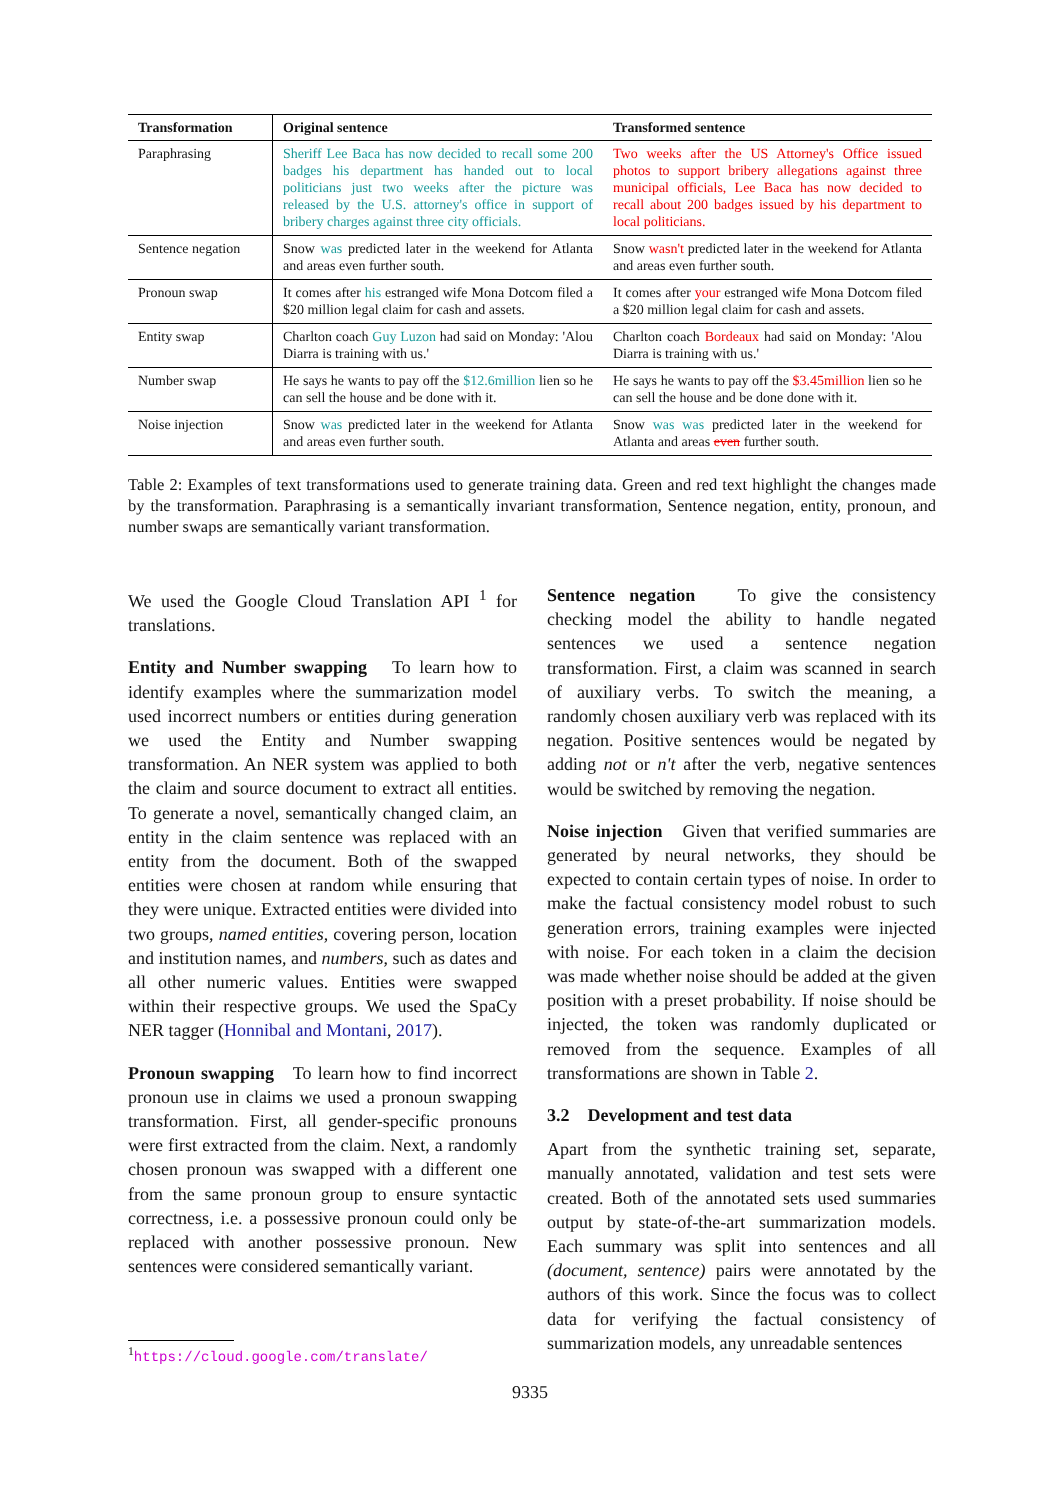| Transformation | Original sentence | Transformed sentence |
| --- | --- | --- |
| Paraphrasing | Sheriff Lee Baca has now decided to recall some 200 badges his department has handed out to local politicians just two weeks after the picture was released by the U.S. attorney's office in support of bribery charges against three city officials. | Two weeks after the US Attorney's Office issued photos to support bribery allegations against three municipal officials, Lee Baca has now decided to recall about 200 badges issued by his department to local politicians. |
| Sentence negation | Snow was predicted later in the weekend for Atlanta and areas even further south. | Snow wasn't predicted later in the weekend for Atlanta and areas even further south. |
| Pronoun swap | It comes after his estranged wife Mona Dotcom filed a $20 million legal claim for cash and assets. | It comes after your estranged wife Mona Dotcom filed a $20 million legal claim for cash and assets. |
| Entity swap | Charlton coach Guy Luzon had said on Monday: 'Alou Diarra is training with us.' | Charlton coach Bordeaux had said on Monday: 'Alou Diarra is training with us.' |
| Number swap | He says he wants to pay off the $12.6million lien so he can sell the house and be done with it. | He says he wants to pay off the $3.45million lien so he can sell the house and be done done with it. |
| Noise injection | Snow was predicted later in the weekend for Atlanta and areas even further south. | Snow was was predicted later in the weekend for Atlanta and areas even further south. |
Table 2: Examples of text transformations used to generate training data. Green and red text highlight the changes made by the transformation. Paraphrasing is a semantically invariant transformation, Sentence negation, entity, pronoun, and number swaps are semantically variant transformation.
We used the Google Cloud Translation API <sup>1</sup> for translations.
Entity and Number swapping To learn how to identify examples where the summarization model used incorrect numbers or entities during generation we used the Entity and Number swapping transformation. An NER system was applied to both the claim and source document to extract all entities. To generate a novel, semantically changed claim, an entity in the claim sentence was replaced with an entity from the document. Both of the swapped entities were chosen at random while ensuring that they were unique. Extracted entities were divided into two groups, named entities, covering person, location and institution names, and numbers, such as dates and all other numeric values. Entities were swapped within their respective groups. We used the SpaCy NER tagger (Honnibal and Montani, 2017).
Pronoun swapping To learn how to find incorrect pronoun use in claims we used a pronoun swapping transformation. First, all gender-specific pronouns were first extracted from the claim. Next, a randomly chosen pronoun was swapped with a different one from the same pronoun group to ensure syntactic correctness, i.e. a possessive pronoun could only be replaced with another possessive pronoun. New sentences were considered semantically variant.
Sentence negation To give the consistency checking model the ability to handle negated sentences we used a sentence negation transformation. First, a claim was scanned in search of auxiliary verbs. To switch the meaning, a randomly chosen auxiliary verb was replaced with its negation. Positive sentences would be negated by adding not or n't after the verb, negative sentences would be switched by removing the negation.
Noise injection Given that verified summaries are generated by neural networks, they should be expected to contain certain types of noise. In order to make the factual consistency model robust to such generation errors, training examples were injected with noise. For each token in a claim the decision was made whether noise should be added at the given position with a preset probability. If noise should be injected, the token was randomly duplicated or removed from the sequence. Examples of all transformations are shown in Table 2.
3.2 Development and test data
Apart from the synthetic training set, separate, manually annotated, validation and test sets were created. Both of the annotated sets used summaries output by state-of-the-art summarization models. Each summary was split into sentences and all (document, sentence) pairs were annotated by the authors of this work. Since the focus was to collect data for verifying the factual consistency of summarization models, any unreadable sentences
<sup>1</sup> https://cloud.google.com/translate/
9335